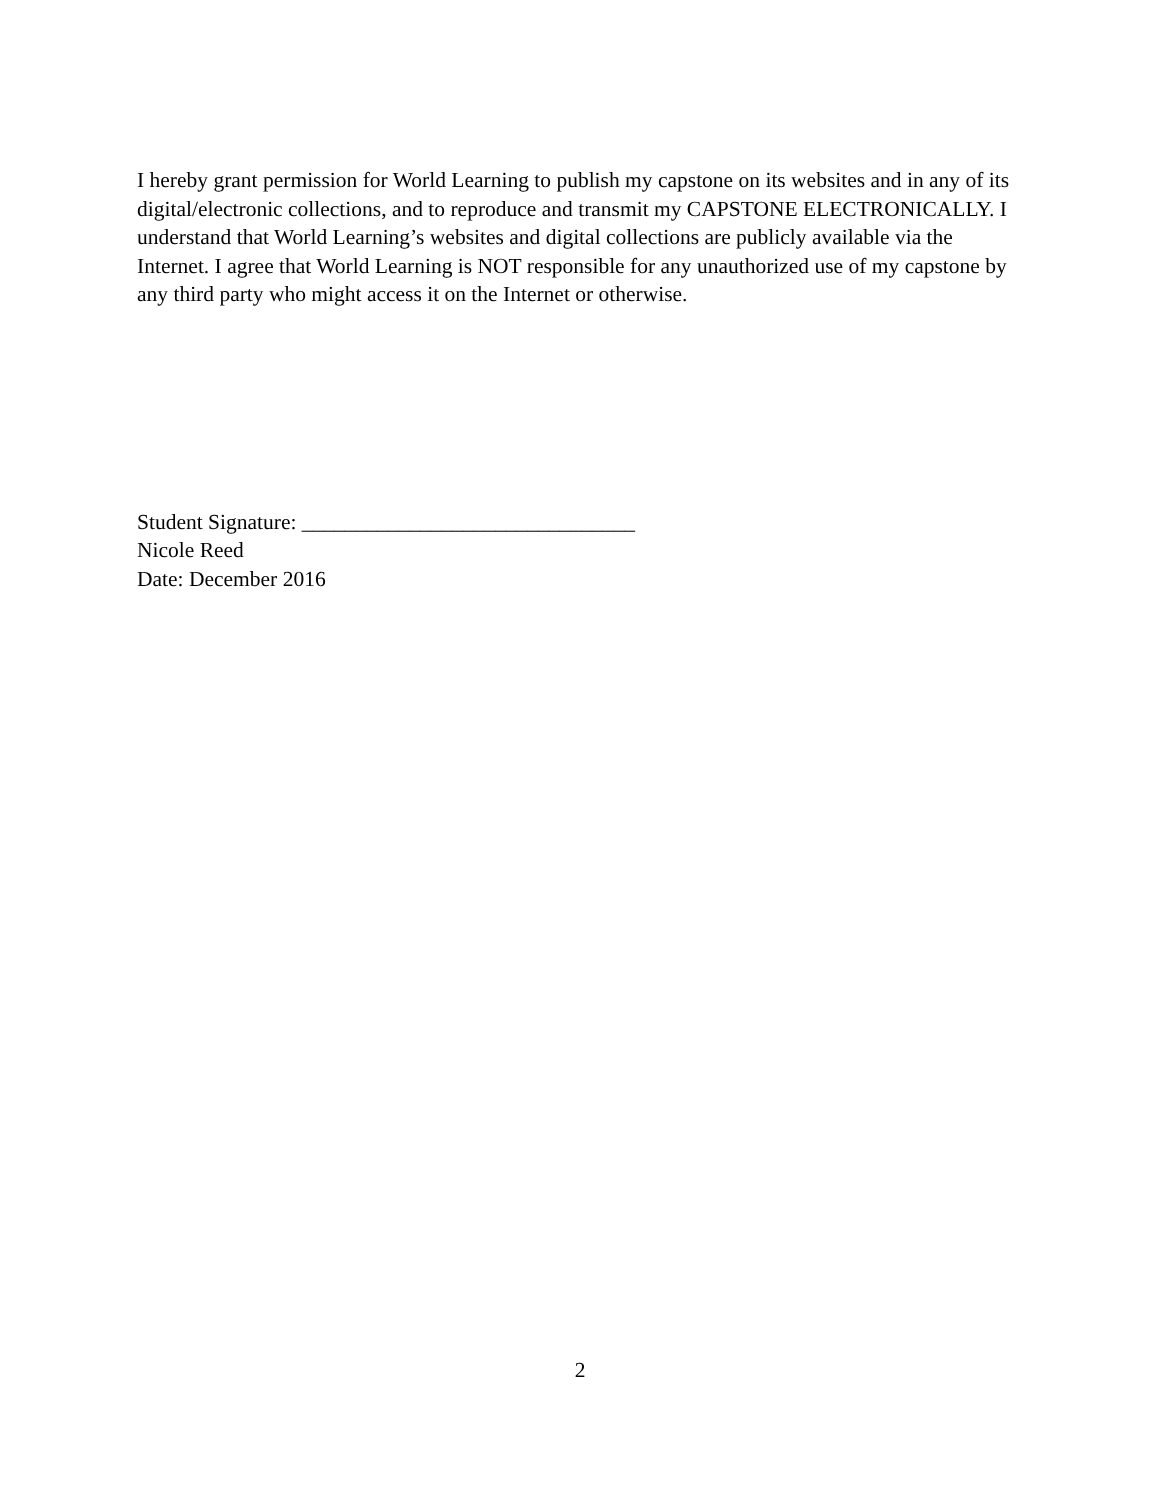I hereby grant permission for World Learning to publish my capstone on its websites and in any of its digital/electronic collections, and to reproduce and transmit my CAPSTONE ELECTRONICALLY. I understand that World Learning’s websites and digital collections are publicly available via the Internet. I agree that World Learning is NOT responsible for any unauthorized use of my capstone by any third party who might access it on the Internet or otherwise.
Student Signature: _______________________________
Nicole Reed
Date: December 2016
2